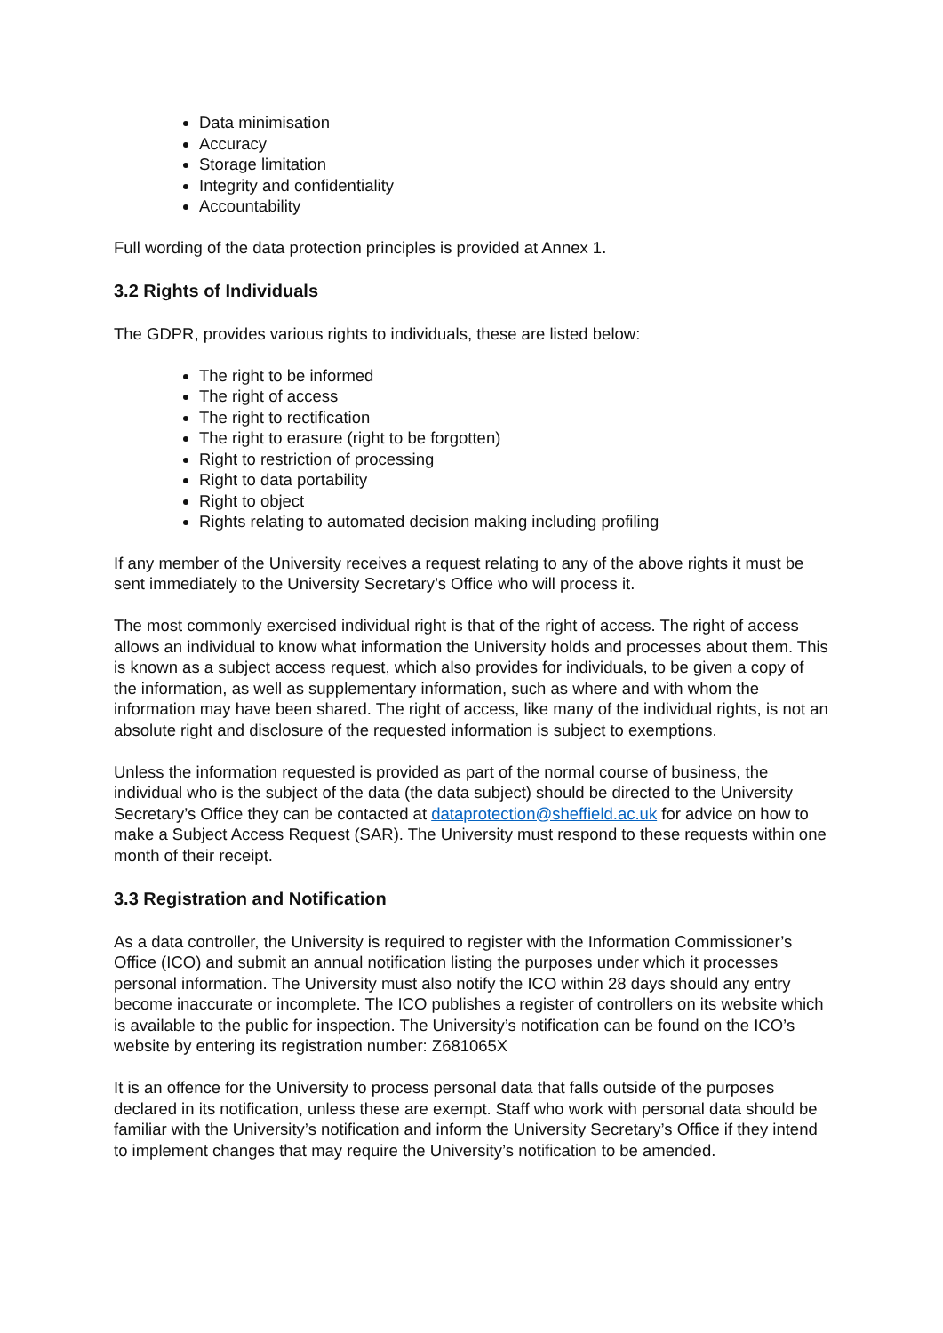Data minimisation
Accuracy
Storage limitation
Integrity and confidentiality
Accountability
Full wording of the data protection principles is provided at Annex 1.
3.2 Rights of Individuals
The GDPR, provides various rights to individuals, these are listed below:
The right to be informed
The right of access
The right to rectification
The right to erasure (right to be forgotten)
Right to restriction of processing
Right to data portability
Right to object
Rights relating to automated decision making including profiling
If any member of the University receives a request relating to any of the above rights it must be sent immediately to the University Secretary’s Office who will process it.
The most commonly exercised individual right is that of the right of access. The right of access allows an individual to know what information the University holds and processes about them. This is known as a subject access request, which also provides for individuals, to be given a copy of the information, as well as supplementary information, such as where and with whom the information may have been shared. The right of access, like many of the individual rights, is not an absolute right and disclosure of the requested information is subject to exemptions.
Unless the information requested is provided as part of the normal course of business, the individual who is the subject of the data (the data subject) should be directed to the University Secretary’s Office they can be contacted at dataprotection@sheffield.ac.uk for advice on how to make a Subject Access Request (SAR). The University must respond to these requests within one month of their receipt.
3.3 Registration and Notification
As a data controller, the University is required to register with the Information Commissioner’s Office (ICO) and submit an annual notification listing the purposes under which it processes personal information. The University must also notify the ICO within 28 days should any entry become inaccurate or incomplete. The ICO publishes a register of controllers on its website which is available to the public for inspection. The University’s notification can be found on the ICO’s website by entering its registration number: Z681065X
It is an offence for the University to process personal data that falls outside of the purposes declared in its notification, unless these are exempt. Staff who work with personal data should be familiar with the University’s notification and inform the University Secretary’s Office if they intend to implement changes that may require the University’s notification to be amended.